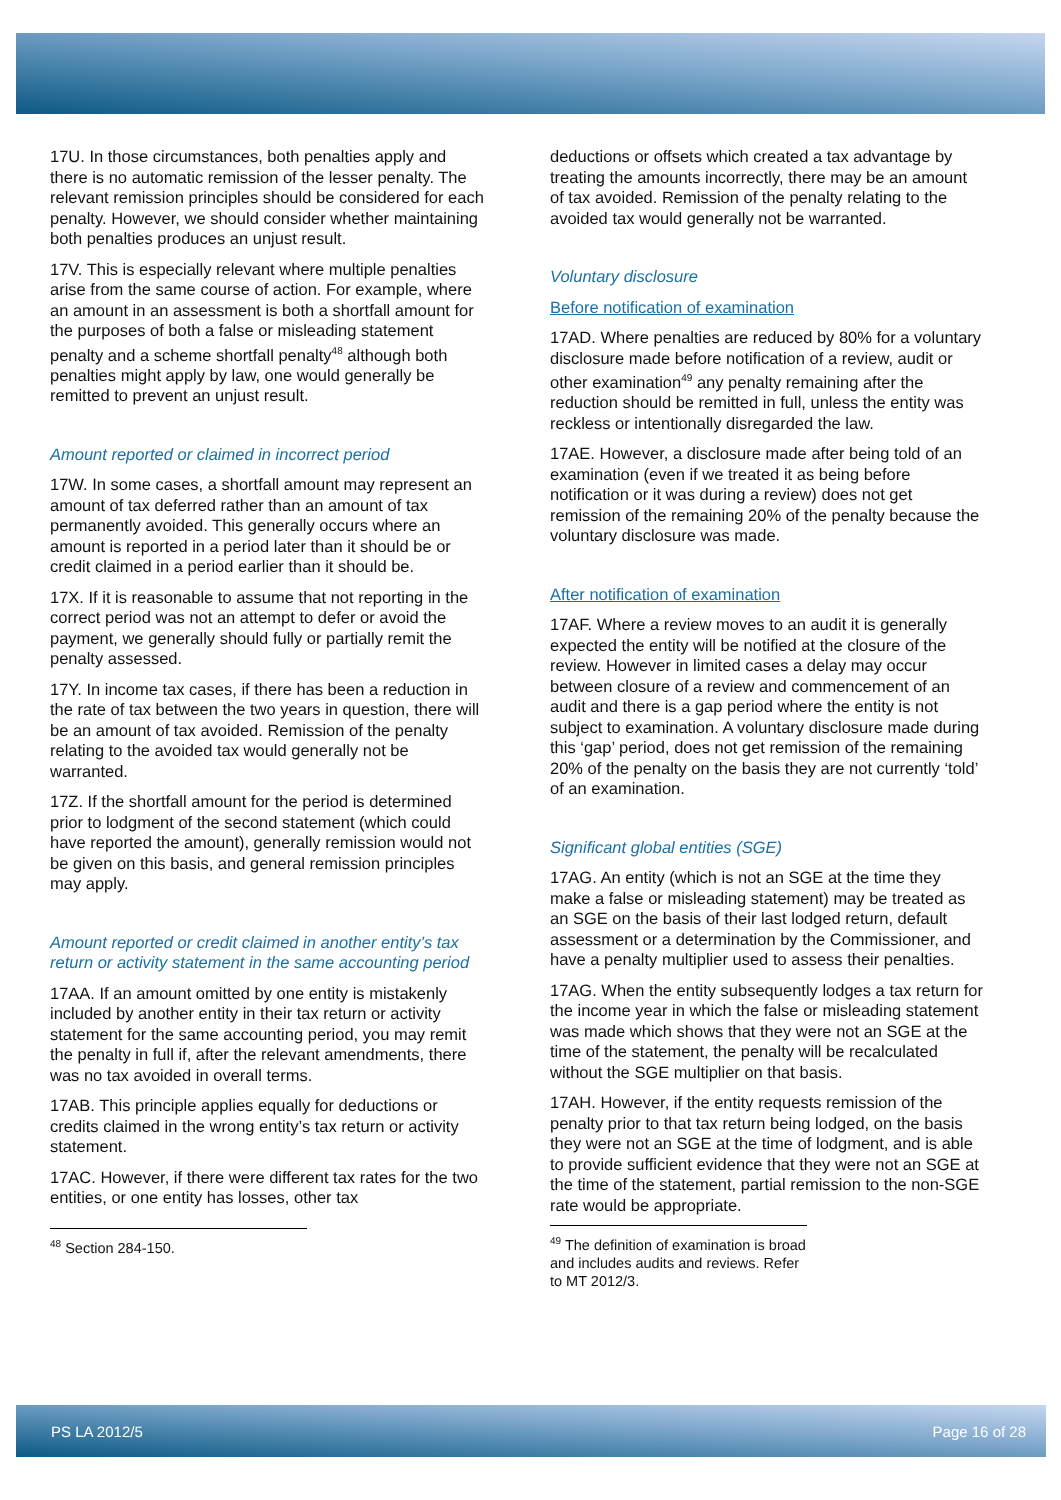17U. In those circumstances, both penalties apply and there is no automatic remission of the lesser penalty. The relevant remission principles should be considered for each penalty. However, we should consider whether maintaining both penalties produces an unjust result.
17V. This is especially relevant where multiple penalties arise from the same course of action. For example, where an amount in an assessment is both a shortfall amount for the purposes of both a false or misleading statement penalty and a scheme shortfall penalty<sup>48</sup> although both penalties might apply by law, one would generally be remitted to prevent an unjust result.
Amount reported or claimed in incorrect period
17W. In some cases, a shortfall amount may represent an amount of tax deferred rather than an amount of tax permanently avoided. This generally occurs where an amount is reported in a period later than it should be or credit claimed in a period earlier than it should be.
17X. If it is reasonable to assume that not reporting in the correct period was not an attempt to defer or avoid the payment, we generally should fully or partially remit the penalty assessed.
17Y. In income tax cases, if there has been a reduction in the rate of tax between the two years in question, there will be an amount of tax avoided. Remission of the penalty relating to the avoided tax would generally not be warranted.
17Z. If the shortfall amount for the period is determined prior to lodgment of the second statement (which could have reported the amount), generally remission would not be given on this basis, and general remission principles may apply.
Amount reported or credit claimed in another entity’s tax return or activity statement in the same accounting period
17AA. If an amount omitted by one entity is mistakenly included by another entity in their tax return or activity statement for the same accounting period, you may remit the penalty in full if, after the relevant amendments, there was no tax avoided in overall terms.
17AB. This principle applies equally for deductions or credits claimed in the wrong entity’s tax return or activity statement.
17AC. However, if there were different tax rates for the two entities, or one entity has losses, other tax
<sup>48</sup> Section 284-150.
deductions or offsets which created a tax advantage by treating the amounts incorrectly, there may be an amount of tax avoided. Remission of the penalty relating to the avoided tax would generally not be warranted.
Voluntary disclosure
Before notification of examination
17AD. Where penalties are reduced by 80% for a voluntary disclosure made before notification of a review, audit or other examination<sup>49</sup> any penalty remaining after the reduction should be remitted in full, unless the entity was reckless or intentionally disregarded the law.
17AE. However, a disclosure made after being told of an examination (even if we treated it as being before notification or it was during a review) does not get remission of the remaining 20% of the penalty because the voluntary disclosure was made.
After notification of examination
17AF. Where a review moves to an audit it is generally expected the entity will be notified at the closure of the review. However in limited cases a delay may occur between closure of a review and commencement of an audit and there is a gap period where the entity is not subject to examination. A voluntary disclosure made during this ‘gap’ period, does not get remission of the remaining 20% of the penalty on the basis they are not currently ‘told’ of an examination.
Significant global entities (SGE)
17AG. An entity (which is not an SGE at the time they make a false or misleading statement) may be treated as an SGE on the basis of their last lodged return, default assessment or a determination by the Commissioner, and have a penalty multiplier used to assess their penalties.
17AG. When the entity subsequently lodges a tax return for the income year in which the false or misleading statement was made which shows that they were not an SGE at the time of the statement, the penalty will be recalculated without the SGE multiplier on that basis.
17AH. However, if the entity requests remission of the penalty prior to that tax return being lodged, on the basis they were not an SGE at the time of lodgment, and is able to provide sufficient evidence that they were not an SGE at the time of the statement, partial remission to the non-SGE rate would be appropriate.
<sup>49</sup> The definition of examination is broad and includes audits and reviews. Refer to MT 2012/3.
PS LA 2012/5 Page 16 of 28